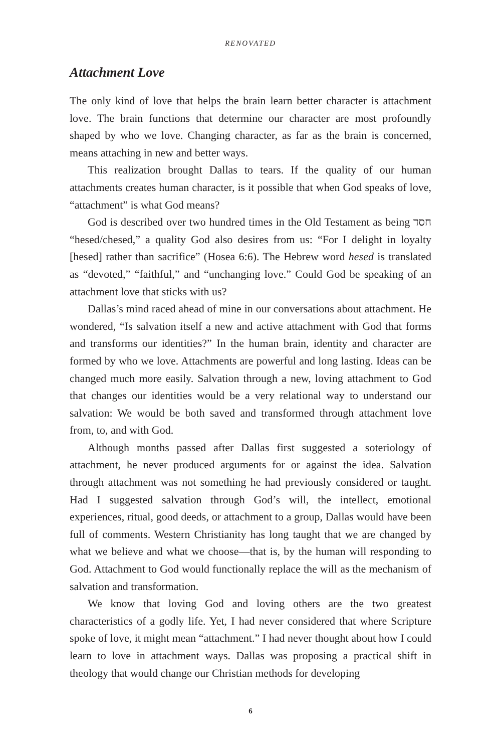RENOVATED
Attachment Love
The only kind of love that helps the brain learn better character is attachment love. The brain functions that determine our character are most profoundly shaped by who we love. Changing character, as far as the brain is concerned, means attaching in new and better ways.
This realization brought Dallas to tears. If the quality of our human attachments creates human character, is it possible that when God speaks of love, “attachment” is what God means?
God is described over two hundred times in the Old Testament as being חסד “hesed/chesed,” a quality God also desires from us: “For I delight in loyalty [hesed] rather than sacrifice” (Hosea 6:6). The Hebrew word hesed is translated as “devoted,” “faithful,” and “unchanging love.” Could God be speaking of an attachment love that sticks with us?
Dallas’s mind raced ahead of mine in our conversations about attachment. He wondered, “Is salvation itself a new and active attachment with God that forms and transforms our identities?” In the human brain, identity and character are formed by who we love. Attachments are powerful and long lasting. Ideas can be changed much more easily. Salvation through a new, loving attachment to God that changes our identities would be a very relational way to understand our salvation: We would be both saved and transformed through attachment love from, to, and with God.
Although months passed after Dallas first suggested a soteriology of attachment, he never produced arguments for or against the idea. Salvation through attachment was not something he had previously considered or taught. Had I suggested salvation through God’s will, the intellect, emotional experiences, ritual, good deeds, or attachment to a group, Dallas would have been full of comments. Western Christianity has long taught that we are changed by what we believe and what we choose—that is, by the human will responding to God. Attachment to God would functionally replace the will as the mechanism of salvation and transformation.
We know that loving God and loving others are the two greatest characteristics of a godly life. Yet, I had never considered that where Scripture spoke of love, it might mean “attachment.” I had never thought about how I could learn to love in attachment ways. Dallas was proposing a practical shift in theology that would change our Christian methods for developing
6